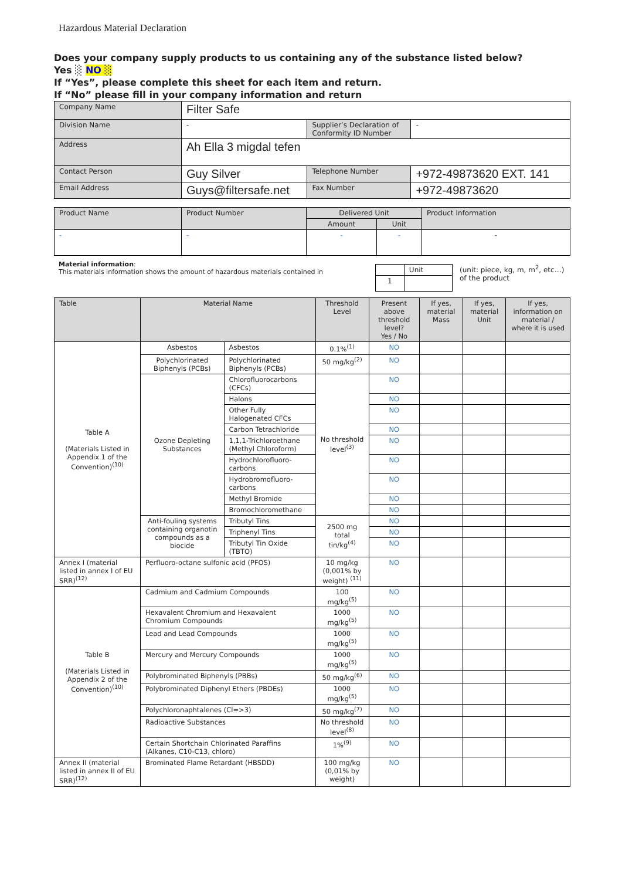Hazardous Material Declaration
Does your company supply products to us containing any of the substance listed below?
Yes ░ NO ░
If “Yes”, please complete this sheet for each item and return.
If “No” please fill in your company information and return
| Company Name | Filter Safe | | |
| Division Name | - | Supplier’s Declaration of Conformity ID Number | - |
| Address | Ah Ella 3 migdal tefen | | |
| Contact Person | Guy Silver | Telephone Number | +972-49873620 EXT. 141 |
| Email Address | Guys@filtersafe.net | Fax Number | +972-49873620 |
| Product Name | Product Number | Delivered Unit | | Product Information |
| | | Amount | Unit | |
| - | - | - | - | - |
Material information:
This materials information shows the amount of hazardous materials contained in
| | Unit |
| 1 | |
(unit: piece, kg, m, m<sup>2</sup>, etc…)
of the product
| Table | Material Name | | Threshold Level | Present above threshold level? Yes / No | If yes, material Mass | If yes, material Unit | If yes, information on material / where it is used |
| Table A (Materials Listed in Appendix 1 of the Convention)<sup>(10)</sup> | Asbestos | Asbestos | 0.1%<sup>(1)</sup> | NO | | | |
| | Polychlorinated Biphenyls (PCBs) | Polychlorinated Biphenyls (PCBs) | 50 mg/kg<sup>(2)</sup> | NO | | | |
| | Ozone Depleting Substances | Chlorofluorocarbons (CFCs) | No threshold level<sup>(3)</sup> | NO | | | |
| | | Halons | | NO | | | |
| | | Other Fully Halogenated CFCs | | NO | | | |
| | | Carbon Tetrachloride | | NO | | | |
| | | 1,1,1-Trichloroethane (Methyl Chloroform) | | NO | | | |
| | | Hydrochlorofluoro-carbons | | NO | | | |
| | | Hydrobromofluoro-carbons | | NO | | | |
| | | Methyl Bromide | | NO | | | |
| | | Bromochloromethane | | NO | | | |
| | Anti-fouling systems containing organotin compounds as a biocide | Tributyl Tins | 2500 mg total tin/kg<sup>(4)</sup> | NO | | | |
| | | Triphenyl Tins | | NO | | | |
| | | Tributyl Tin Oxide (TBTO) | | NO | | | |
| Annex I (material listed in annex I of EU SRR)<sup>(12)</sup> | Perfluoro-octane sulfonic acid (PFOS) | | 10 mg/kg (0,001% by weight) <sup>(11)</sup> | NO | | | |
| Table B (Materials Listed in Appendix 2 of the Convention)<sup>(10)</sup> | Cadmium and Cadmium Compounds | | 100 mg/kg<sup>(5)</sup> | NO | | | |
| | Hexavalent Chromium and Hexavalent Chromium Compounds | | 1000 mg/kg<sup>(5)</sup> | NO | | | |
| | Lead and Lead Compounds | | 1000 mg/kg<sup>(5)</sup> | NO | | | |
| | Mercury and Mercury Compounds | | 1000 mg/kg<sup>(5)</sup> | NO | | | |
| | Polybrominated Biphenyls (PBBs) | | 50 mg/kg<sup>(6)</sup> | NO | | | |
| | Polybrominated Diphenyl Ethers (PBDEs) | | 1000 mg/kg<sup>(5)</sup> | NO | | | |
| | Polychloronaphtalenes (Cl=>3) | | 50 mg/kg<sup>(7)</sup> | NO | | | |
| | Radioactive Substances | | No threshold level<sup>(8)</sup> | NO | | | |
| | Certain Shortchain Chlorinated Paraffins (Alkanes, C10-C13, chloro) | | 1%<sup>(9)</sup> | NO | | | |
| Annex II (material listed in annex II of EU SRR)<sup>(12)</sup> | Brominated Flame Retardant (HBSDD) | | 100 mg/kg (0,01% by weight) | NO | | | |